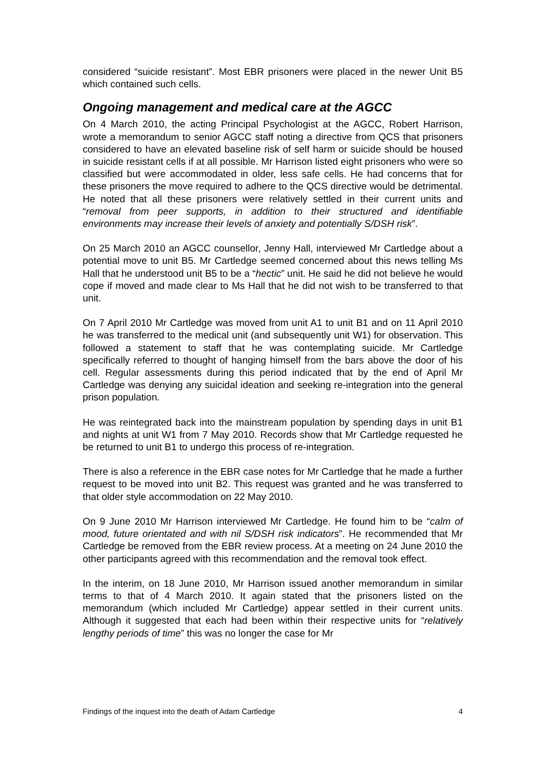considered “suicide resistant”. Most EBR prisoners were placed in the newer Unit B5 which contained such cells.
Ongoing management and medical care at the AGCC
On 4 March 2010, the acting Principal Psychologist at the AGCC, Robert Harrison, wrote a memorandum to senior AGCC staff noting a directive from QCS that prisoners considered to have an elevated baseline risk of self harm or suicide should be housed in suicide resistant cells if at all possible. Mr Harrison listed eight prisoners who were so classified but were accommodated in older, less safe cells. He had concerns that for these prisoners the move required to adhere to the QCS directive would be detrimental. He noted that all these prisoners were relatively settled in their current units and “removal from peer supports, in addition to their structured and identifiable environments may increase their levels of anxiety and potentially S/DSH risk”.
On 25 March 2010 an AGCC counsellor, Jenny Hall, interviewed Mr Cartledge about a potential move to unit B5. Mr Cartledge seemed concerned about this news telling Ms Hall that he understood unit B5 to be a “hectic” unit. He said he did not believe he would cope if moved and made clear to Ms Hall that he did not wish to be transferred to that unit.
On 7 April 2010 Mr Cartledge was moved from unit A1 to unit B1 and on 11 April 2010 he was transferred to the medical unit (and subsequently unit W1) for observation. This followed a statement to staff that he was contemplating suicide. Mr Cartledge specifically referred to thought of hanging himself from the bars above the door of his cell. Regular assessments during this period indicated that by the end of April Mr Cartledge was denying any suicidal ideation and seeking re-integration into the general prison population.
He was reintegrated back into the mainstream population by spending days in unit B1 and nights at unit W1 from 7 May 2010. Records show that Mr Cartledge requested he be returned to unit B1 to undergo this process of re-integration.
There is also a reference in the EBR case notes for Mr Cartledge that he made a further request to be moved into unit B2. This request was granted and he was transferred to that older style accommodation on 22 May 2010.
On 9 June 2010 Mr Harrison interviewed Mr Cartledge. He found him to be “calm of mood, future orientated and with nil S/DSH risk indicators”. He recommended that Mr Cartledge be removed from the EBR review process. At a meeting on 24 June 2010 the other participants agreed with this recommendation and the removal took effect.
In the interim, on 18 June 2010, Mr Harrison issued another memorandum in similar terms to that of 4 March 2010. It again stated that the prisoners listed on the memorandum (which included Mr Cartledge) appear settled in their current units. Although it suggested that each had been within their respective units for “relatively lengthy periods of time” this was no longer the case for Mr
Findings of the inquest into the death of Adam Cartledge 4